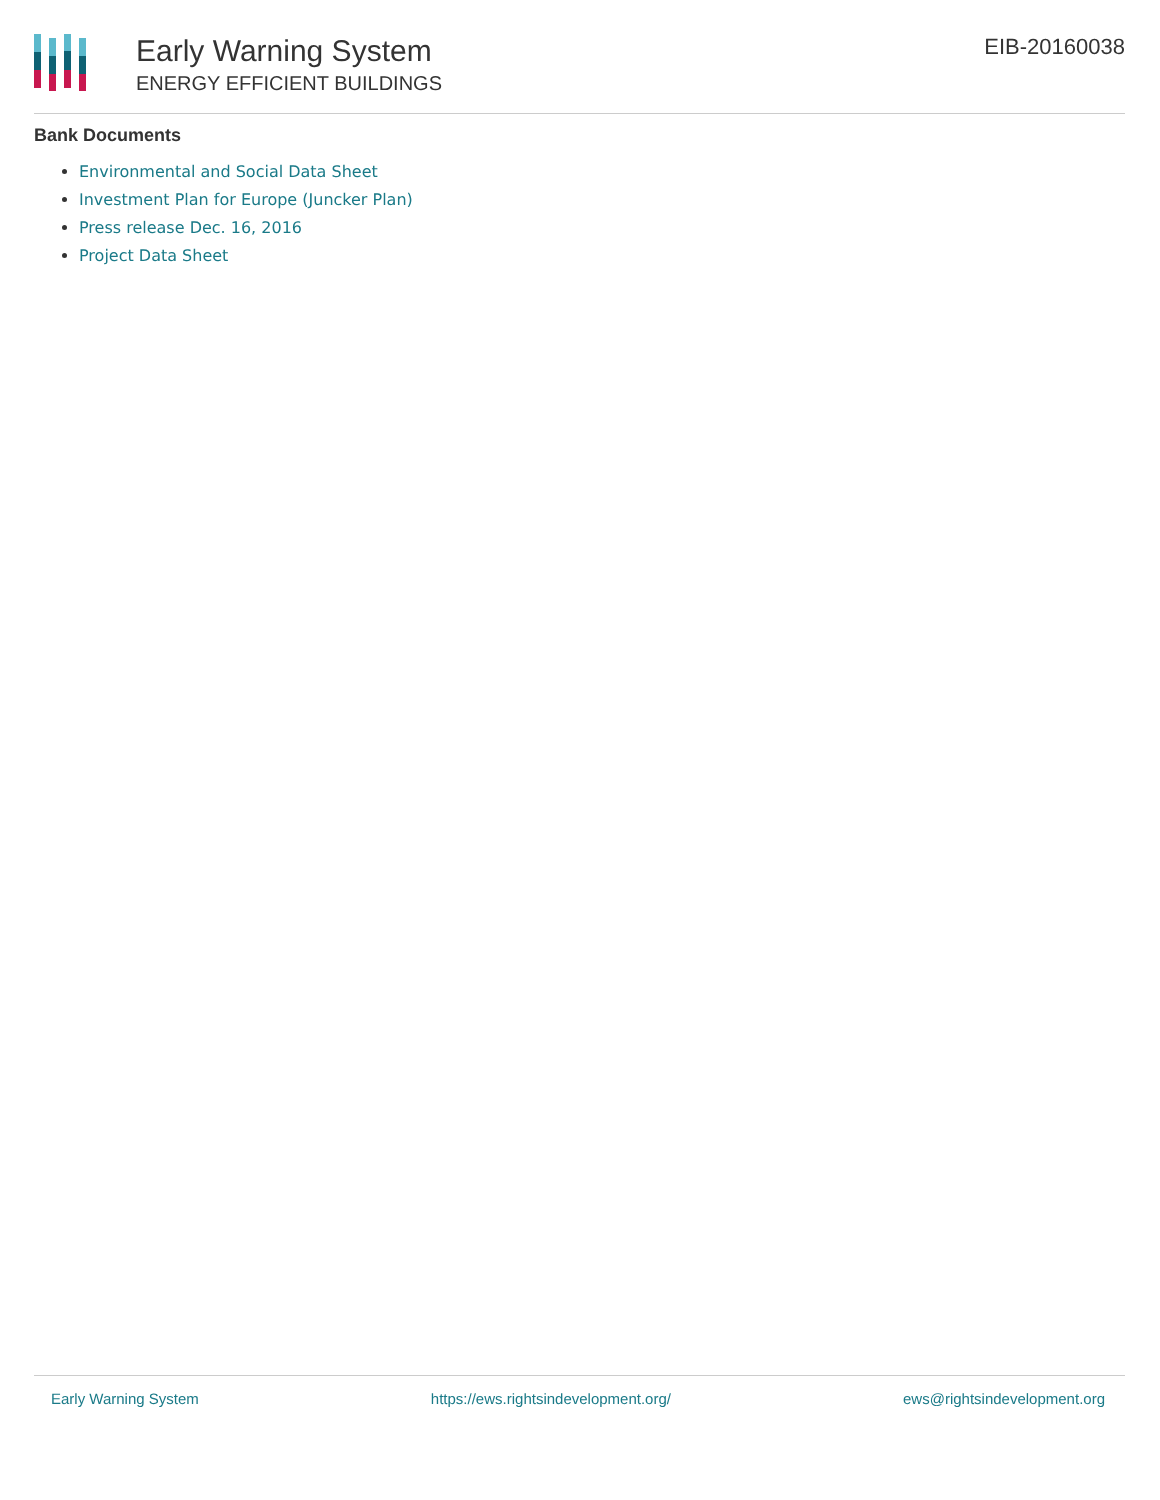Early Warning System
ENERGY EFFICIENT BUILDINGS
EIB-20160038
Bank Documents
Environmental and Social Data Sheet
Investment Plan for Europe (Juncker Plan)
Press release Dec. 16, 2016
Project Data Sheet
Early Warning System https://ews.rightsindevelopment.org/ ews@rightsindevelopment.org